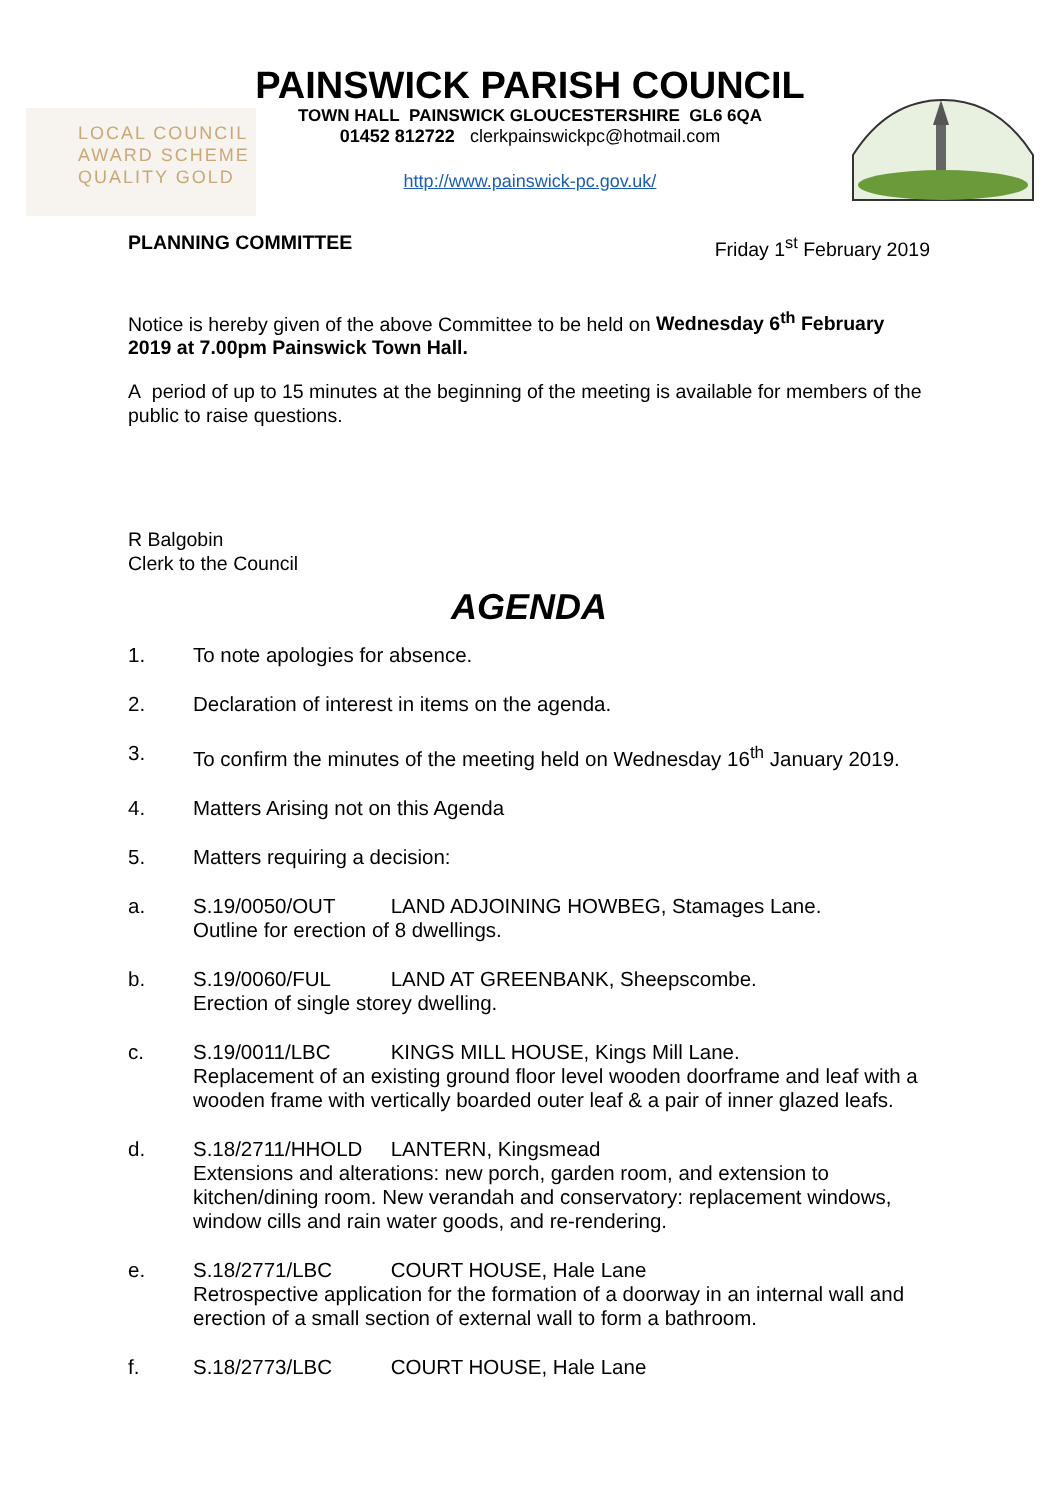LOCAL COUNCIL
AWARD SCHEME
QUALITY GOLD
PAINSWICK PARISH COUNCIL
TOWN HALL PAINSWICK GLOUCESTERSHIRE GL6 6QA
01452 812722 clerkpainswickpc@hotmail.com
http://www.painswick-pc.gov.uk/
PLANNING COMMITTEE Friday 1<sup>st</sup> February 2019
Notice is hereby given of the above Committee to be held on Wednesday 6<sup>th</sup> February 2019 at 7.00pm Painswick Town Hall.
A period of up to 15 minutes at the beginning of the meeting is available for members of the public to raise questions.
R Balgobin
Clerk to the Council
AGENDA
1. To note apologies for absence.
2. Declaration of interest in items on the agenda.
3. To confirm the minutes of the meeting held on Wednesday 16<sup>th</sup> January 2019.
4. Matters Arising not on this Agenda
5. Matters requiring a decision:
a. S.19/0050/OUT LAND ADJOINING HOWBEG, Stamages Lane.
Outline for erection of 8 dwellings.
b. S.19/0060/FUL LAND AT GREENBANK, Sheepscombe.
Erection of single storey dwelling.
c. S.19/0011/LBC KINGS MILL HOUSE, Kings Mill Lane.
Replacement of an existing ground floor level wooden doorframe and leaf with a wooden frame with vertically boarded outer leaf & a pair of inner glazed leafs.
d. S.18/2711/HHOLD LANTERN, Kingsmead
Extensions and alterations: new porch, garden room, and extension to kitchen/dining room. New verandah and conservatory: replacement windows, window cills and rain water goods, and re-rendering.
e. S.18/2771/LBC COURT HOUSE, Hale Lane
Retrospective application for the formation of a doorway in an internal wall and erection of a small section of external wall to form a bathroom.
f. S.18/2773/LBC COURT HOUSE, Hale Lane